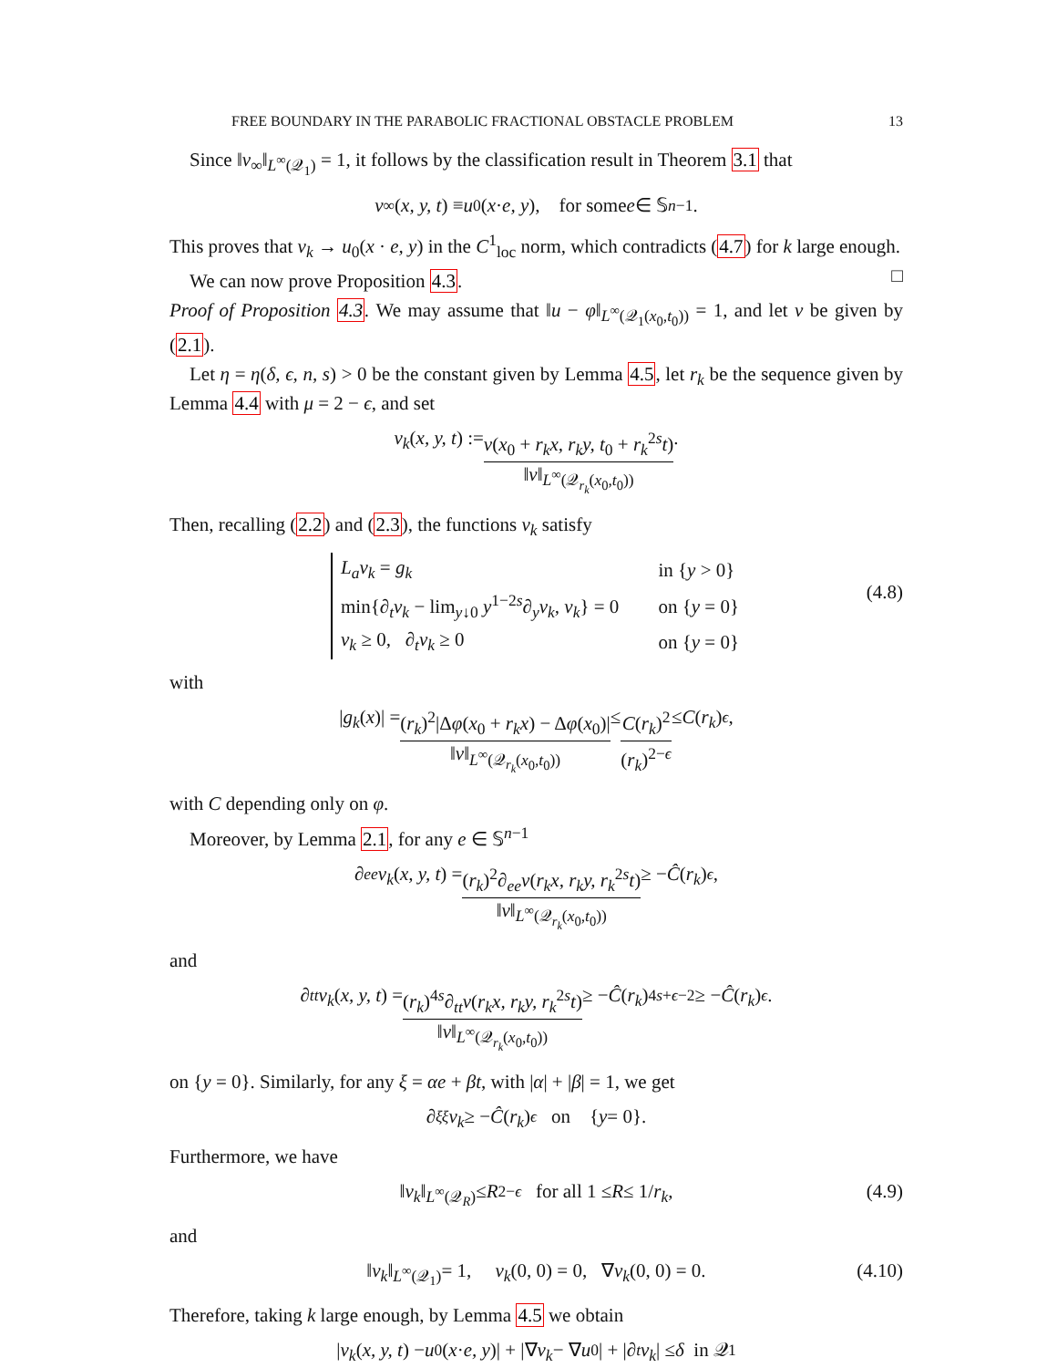FREE BOUNDARY IN THE PARABOLIC FRACTIONAL OBSTACLE PROBLEM 13
Since ‖v<sub>∞</sub>‖<sub>L<sup>∞</sup>(𝒬<sub>1</sub>)</sub> = 1, it follows by the classification result in Theorem 3.1 that
v<sub>∞</sub>(x, y, t) ≡ u<sub>0</sub>(x · e, y), for some e ∈ 𝕊<sup>n−1</sup>.
This proves that v<sub>k</sub> → u<sub>0</sub>(x · e, y) in the C<sup>1</sup><sub>loc</sub> norm, which contradicts (4.7) for k large enough. □
We can now prove Proposition 4.3.
Proof of Proposition 4.3. We may assume that ‖u − φ‖<sub>L<sup>∞</sup>(𝒬<sub>1</sub>(x<sub>0</sub>,t<sub>0</sub>))</sub> = 1, and let v be given by (2.1).
Let η = η(δ, ϵ, n, s) > 0 be the constant given by Lemma 4.5, let r<sub>k</sub> be the sequence given by Lemma 4.4 with μ = 2 − ϵ, and set
v<sub>k</sub> (x, y, t) := v(x<sub>0</sub> + r<sub>k</sub>x, r<sub>k</sub>y, t<sub>0</sub> + r<sub>k</sub><sup>2s</sup>t) ‖v‖<sub>L<sup>∞</sup>(𝒬<sub>r<sub>k</sub></sub>(x<sub>0</sub>,t<sub>0</sub>))</sub>.
Then, recalling (2.2) and (2.3), the functions v<sub>k</sub> satisfy
| L<sub>a</sub>v<sub>k</sub> = g<sub>k</sub> | in { y > 0} |
| min{∂<sub>t</sub> v<sub>k</sub> − lim<sub>y↓0</sub> y<sup>1−2s</sup>∂<sub>y</sub> v<sub>k</sub> , v<sub>k</sub> } = 0 | on { y = 0} |
| v<sub>k</sub> ≥ 0, ∂<sub>t</sub> v<sub>k</sub> ≥ 0 | on { y = 0} |
(4.8)
with
| g<sub>k</sub> (x)| = (r<sub>k</sub>)<sup>2</sup>|Δφ(x<sub>0</sub> + r<sub>k</sub>x) − Δφ(x<sub>0</sub>)| ‖v‖<sub>L<sup>∞</sup>(𝒬<sub>r<sub>k</sub></sub>(x<sub>0</sub>,t<sub>0</sub>))</sub> ≤ C(r<sub>k</sub>)<sup>2</sup> (r<sub>k</sub>)<sup>2−ϵ</sup> ≤ C (r<sub>k</sub>)<sup>ϵ</sup>,
with C depending only on φ.
Moreover, by Lemma 2.1, for any e ∈ 𝕊<sup>n−1</sup>
∂<sub>ee</sub> v<sub>k</sub> (x, y, t) = (r<sub>k</sub>)<sup>2</sup>∂<sub>ee</sub>v(r<sub>k</sub>x, r<sub>k</sub>y, r<sub>k</sub><sup>2s</sup>t) ‖v‖<sub>L<sup>∞</sup>(𝒬<sub>r<sub>k</sub></sub>(x<sub>0</sub>,t<sub>0</sub>))</sub> ≥ − Ĉ (r<sub>k</sub>)<sup>ϵ</sup>,
and
∂<sub>tt</sub> v<sub>k</sub> (x, y, t) = (r<sub>k</sub>)<sup>4s</sup>∂<sub>tt</sub>v(r<sub>k</sub>x, r<sub>k</sub>y, r<sub>k</sub><sup>2s</sup>t) ‖v‖<sub>L<sup>∞</sup>(𝒬<sub>r<sub>k</sub></sub>(x<sub>0</sub>,t<sub>0</sub>))</sub> ≥ − Ĉ (r<sub>k</sub>)<sup>4s+ϵ−2</sup> ≥ − Ĉ (r<sub>k</sub>)<sup>ϵ</sup>.
on {y = 0}. Similarly, for any ξ = αe + βt, with |α| + |β| = 1, we get
∂<sub>ξξ</sub> v<sub>k</sub> ≥ − Ĉ (r<sub>k</sub>)<sup>ϵ</sup> on { y = 0}.
Furthermore, we have
‖ v<sub>k</sub> ‖<sub>L<sup>∞</sup>(𝒬<sub>R</sub>)</sub> ≤ R<sup>2−ϵ</sup> for all 1 ≤ R ≤ 1/ r<sub>k</sub>, (4.9)
and
‖ v<sub>k</sub> ‖<sub>L<sup>∞</sup>(𝒬<sub>1</sub>)</sub> = 1, v<sub>k</sub> (0, 0) = 0, ∇ v<sub>k</sub> (0, 0) = 0. (4.10)
Therefore, taking k large enough, by Lemma 4.5 we obtain
| v<sub>k</sub> (x, y, t) − u<sub>0</sub>(x · e, y)| + |∇ v<sub>k</sub> − ∇ u<sub>0</sub>| + |∂<sub>t</sub> v<sub>k</sub> | ≤ δ in 𝒬<sub>1</sub>